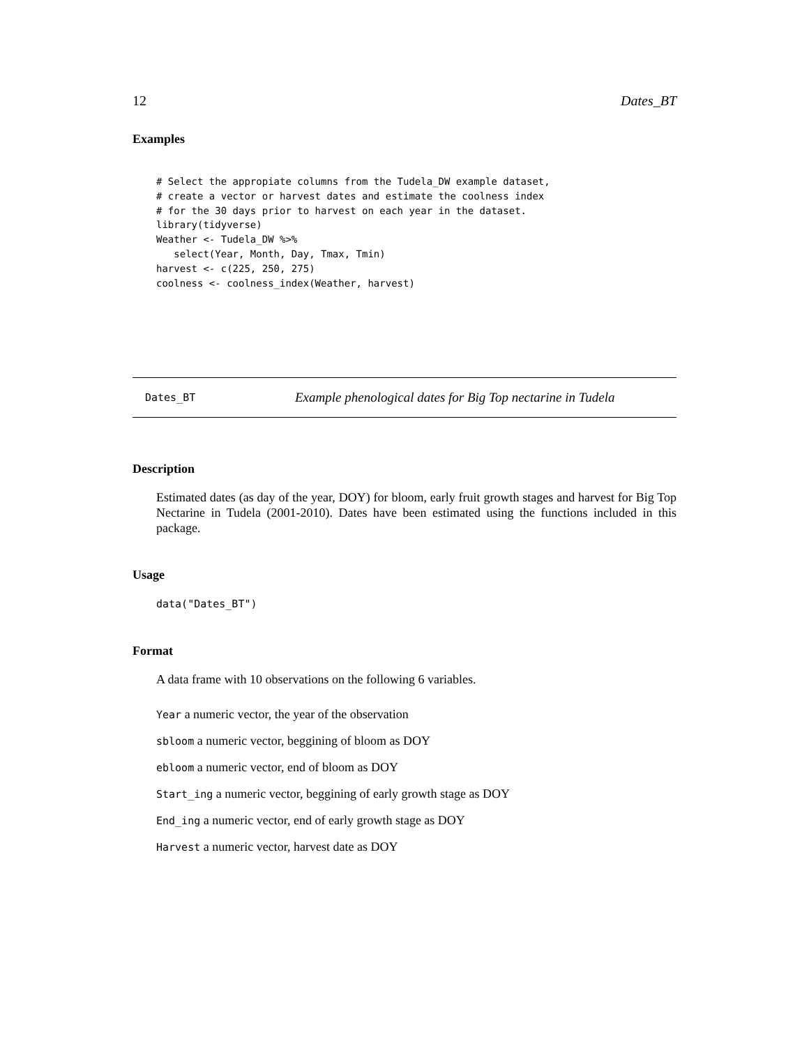12 Dates_BT
Examples
# Select the appropiate columns from the Tudela_DW example dataset,
# create a vector or harvest dates and estimate the coolness index
# for the 30 days prior to harvest on each year in the dataset.
library(tidyverse)
Weather <- Tudela_DW %>%
   select(Year, Month, Day, Tmax, Tmin)
harvest <- c(225, 250, 275)
coolness <- coolness_index(Weather, harvest)
Dates_BT Example phenological dates for Big Top nectarine in Tudela
Description
Estimated dates (as day of the year, DOY) for bloom, early fruit growth stages and harvest for Big Top Nectarine in Tudela (2001-2010). Dates have been estimated using the functions included in this package.
Usage
data("Dates_BT")
Format
A data frame with 10 observations on the following 6 variables.
Year a numeric vector, the year of the observation
sbloom a numeric vector, beggining of bloom as DOY
ebloom a numeric vector, end of bloom as DOY
Start_ing a numeric vector, beggining of early growth stage as DOY
End_ing a numeric vector, end of early growth stage as DOY
Harvest a numeric vector, harvest date as DOY